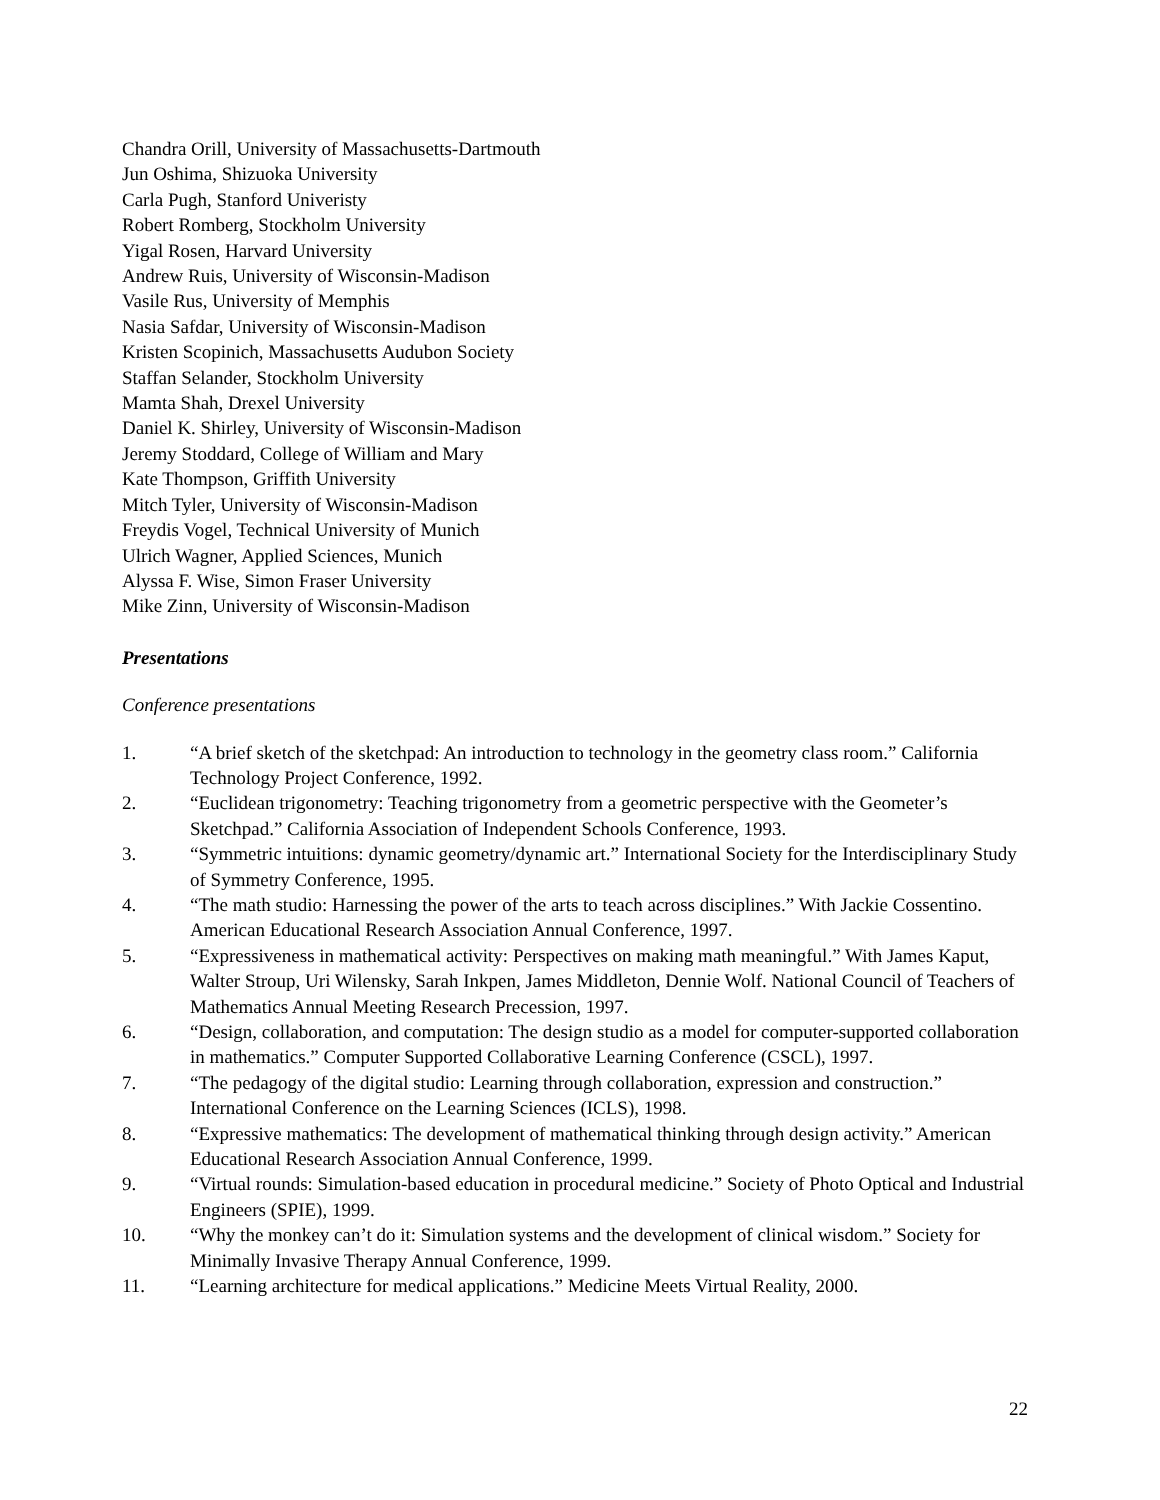Chandra Orill, University of Massachusetts-Dartmouth
Jun Oshima, Shizuoka University
Carla Pugh, Stanford Univeristy
Robert Romberg, Stockholm University
Yigal Rosen, Harvard University
Andrew Ruis, University of Wisconsin-Madison
Vasile Rus, University of Memphis
Nasia Safdar, University of Wisconsin-Madison
Kristen Scopinich, Massachusetts Audubon Society
Staffan Selander, Stockholm University
Mamta Shah, Drexel University
Daniel K. Shirley, University of Wisconsin-Madison
Jeremy Stoddard, College of William and Mary
Kate Thompson, Griffith University
Mitch Tyler, University of Wisconsin-Madison
Freydis Vogel, Technical University of Munich
Ulrich Wagner, Applied Sciences, Munich
Alyssa F. Wise, Simon Fraser University
Mike Zinn, University of Wisconsin-Madison
Presentations
Conference presentations
1. “A brief sketch of the sketchpad: An introduction to technology in the geometry class room.” California Technology Project Conference, 1992.
2. “Euclidean trigonometry: Teaching trigonometry from a geometric perspective with the Geometer’s Sketchpad.” California Association of Independent Schools Conference, 1993.
3. “Symmetric intuitions: dynamic geometry/dynamic art.” International Society for the Interdisciplinary Study of Symmetry Conference, 1995.
4. “The math studio: Harnessing the power of the arts to teach across disciplines.” With Jackie Cossentino. American Educational Research Association Annual Conference, 1997.
5. “Expressiveness in mathematical activity: Perspectives on making math meaningful.” With James Kaput, Walter Stroup, Uri Wilensky, Sarah Inkpen, James Middleton, Dennie Wolf. National Council of Teachers of Mathematics Annual Meeting Research Precession, 1997.
6. “Design, collaboration, and computation: The design studio as a model for computer-supported collaboration in mathematics.” Computer Supported Collaborative Learning Conference (CSCL), 1997.
7. “The pedagogy of the digital studio: Learning through collaboration, expression and construction.” International Conference on the Learning Sciences (ICLS), 1998.
8. “Expressive mathematics: The development of mathematical thinking through design activity.” American Educational Research Association Annual Conference, 1999.
9. “Virtual rounds: Simulation-based education in procedural medicine.” Society of Photo Optical and Industrial Engineers (SPIE), 1999.
10. “Why the monkey can’t do it: Simulation systems and the development of clinical wisdom.” Society for Minimally Invasive Therapy Annual Conference, 1999.
11. “Learning architecture for medical applications.” Medicine Meets Virtual Reality, 2000.
22